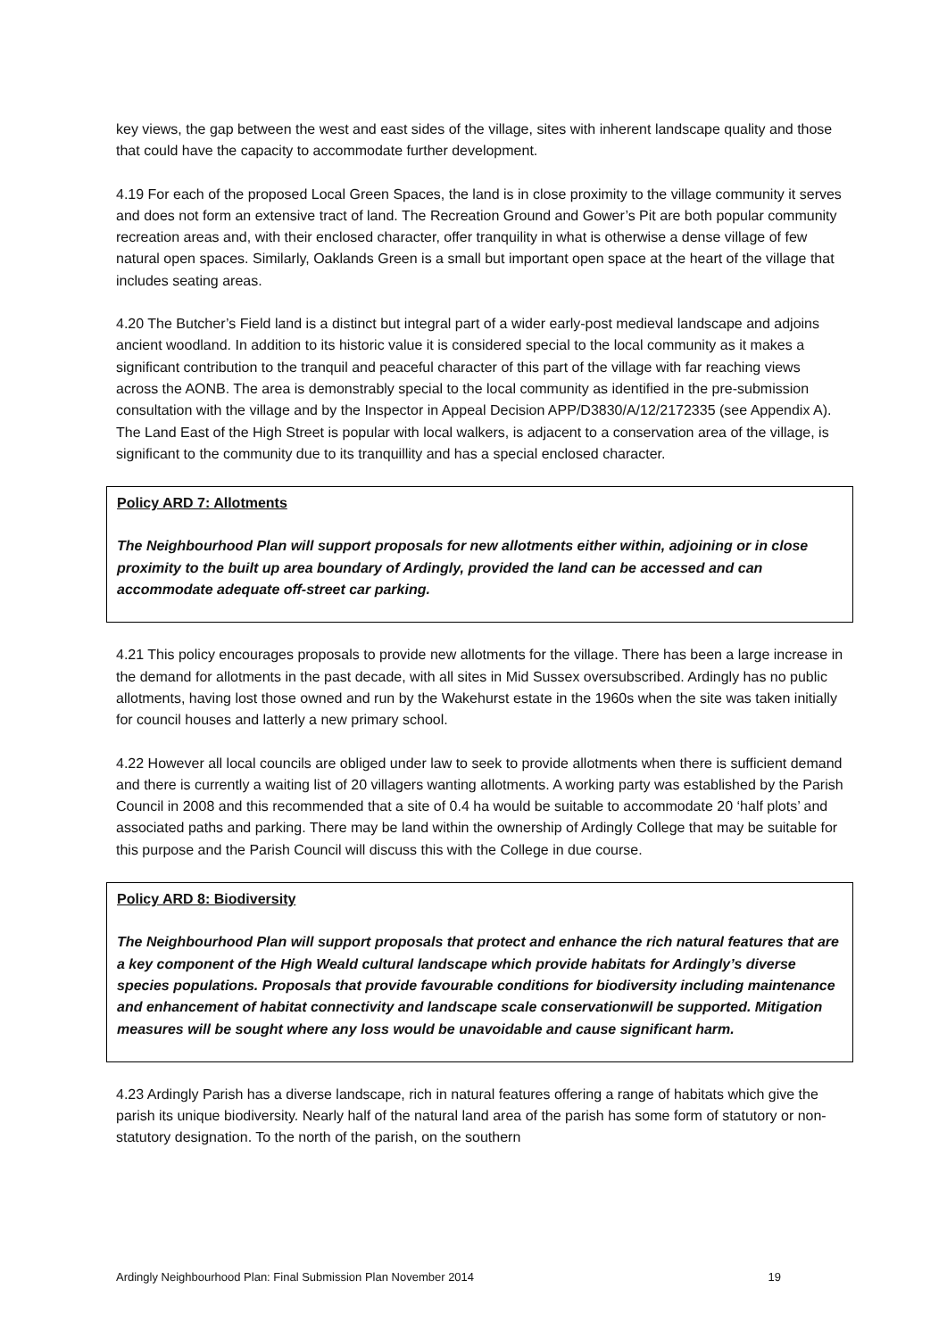key views, the gap between the west and east sides of the village, sites with inherent landscape quality and those that could have the capacity to accommodate further development.
4.19 For each of the proposed Local Green Spaces, the land is in close proximity to the village community it serves and does not form an extensive tract of land. The Recreation Ground and Gower’s Pit are both popular community recreation areas and, with their enclosed character, offer tranquility in what is otherwise a dense village of few natural open spaces. Similarly, Oaklands Green is a small but important open space at the heart of the village that includes seating areas.
4.20 The Butcher’s Field land is a distinct but integral part of a wider early-post medieval landscape and adjoins ancient woodland. In addition to its historic value it is considered special to the local community as it makes a significant contribution to the tranquil and peaceful character of this part of the village with far reaching views across the AONB. The area is demonstrably special to the local community as identified in the pre-submission consultation with the village and by the Inspector in Appeal Decision APP/D3830/A/12/2172335 (see Appendix A). The Land East of the High Street is popular with local walkers, is adjacent to a conservation area of the village, is significant to the community due to its tranquillity and has a special enclosed character.
Policy ARD 7: Allotments
The Neighbourhood Plan will support proposals for new allotments either within, adjoining or in close proximity to the built up area boundary of Ardingly, provided the land can be accessed and can accommodate adequate off-street car parking.
4.21 This policy encourages proposals to provide new allotments for the village. There has been a large increase in the demand for allotments in the past decade, with all sites in Mid Sussex oversubscribed. Ardingly has no public allotments, having lost those owned and run by the Wakehurst estate in the 1960s when the site was taken initially for council houses and latterly a new primary school.
4.22 However all local councils are obliged under law to seek to provide allotments when there is sufficient demand and there is currently a waiting list of 20 villagers wanting allotments. A working party was established by the Parish Council in 2008 and this recommended that a site of 0.4 ha would be suitable to accommodate 20 ‘half plots’ and associated paths and parking. There may be land within the ownership of Ardingly College that may be suitable for this purpose and the Parish Council will discuss this with the College in due course.
Policy ARD 8: Biodiversity
The Neighbourhood Plan will support proposals that protect and enhance the rich natural features that are a key component of the High Weald cultural landscape which provide habitats for Ardingly’s diverse species populations. Proposals that provide favourable conditions for biodiversity including maintenance and enhancement of habitat connectivity and landscape scale conservationwill be supported. Mitigation measures will be sought where any loss would be unavoidable and cause significant harm.
4.23 Ardingly Parish has a diverse landscape, rich in natural features offering a range of habitats which give the parish its unique biodiversity. Nearly half of the natural land area of the parish has some form of statutory or non-statutory designation. To the north of the parish, on the southern
Ardingly Neighbourhood Plan: Final Submission Plan November 2014 19